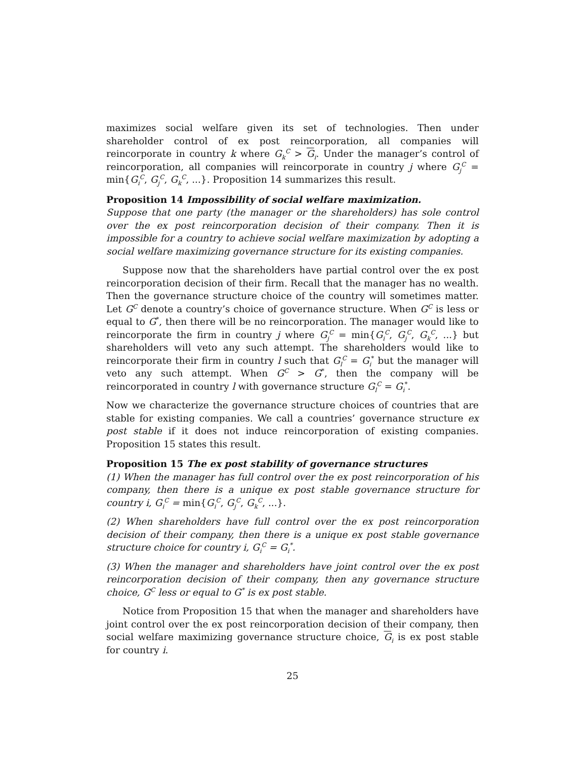maximizes social welfare given its set of technologies. Then under shareholder control of ex post reincorporation, all companies will reincorporate in country k where G<sub>k</sub><sup>C</sup> > G<sub>i</sub>. Under the manager’s control of reincorporation, all companies will reincorporate in country j where G<sub>j</sub><sup>C</sup> = min{G<sub>i</sub><sup>C</sup>, G<sub>j</sub><sup>C</sup>, G<sub>k</sub><sup>C</sup>, ...}. Proposition 14 summarizes this result.
Proposition 14 Impossibility of social welfare maximization.
Suppose that one party (the manager or the shareholders) has sole control over the ex post reincorporation decision of their company. Then it is impossible for a country to achieve social welfare maximization by adopting a social welfare maximizing governance structure for its existing companies.
Suppose now that the shareholders have partial control over the ex post reincorporation decision of their firm. Recall that the manager has no wealth. Then the governance structure choice of the country will sometimes matter. Let G<sup>C</sup> denote a country’s choice of governance structure. When G<sup>C</sup> is less or equal to G<sup>*</sup>, then there will be no reincorporation. The manager would like to reincorporate the firm in country j where G<sub>j</sub><sup>C</sup> = min{G<sub>i</sub><sup>C</sup>, G<sub>j</sub><sup>C</sup>, G<sub>k</sub><sup>C</sup>, ...} but shareholders will veto any such attempt. The shareholders would like to reincorporate their firm in country l such that G<sub>l</sub><sup>C</sup> = G<sub>i</sub><sup>*</sup> but the manager will veto any such attempt. When G<sup>C</sup> > G<sup>*</sup>, then the company will be reincorporated in country l with governance structure G<sub>l</sub><sup>C</sup> = G<sub>i</sub><sup>*</sup>.
Now we characterize the governance structure choices of countries that are stable for existing companies. We call a countries’ governance structure ex post stable if it does not induce reincorporation of existing companies. Proposition 15 states this result.
Proposition 15 The ex post stability of governance structures
(1) When the manager has full control over the ex post reincorporation of his company, then there is a unique ex post stable governance structure for country i, G<sub>i</sub><sup>C</sup> = min{G<sub>i</sub><sup>C</sup>, G<sub>j</sub><sup>C</sup>, G<sub>k</sub><sup>C</sup>, ...}.
(2) When shareholders have full control over the ex post reincorporation decision of their company, then there is a unique ex post stable governance structure choice for country i, G<sub>i</sub><sup>C</sup> = G<sub>i</sub><sup>*</sup>.
(3) When the manager and shareholders have joint control over the ex post reincorporation decision of their company, then any governance structure choice, G<sup>C</sup> less or equal to G<sup>*</sup> is ex post stable.
Notice from Proposition 15 that when the manager and shareholders have joint control over the ex post reincorporation decision of their company, then social welfare maximizing governance structure choice, G<sub>i</sub> is ex post stable for country i.
25